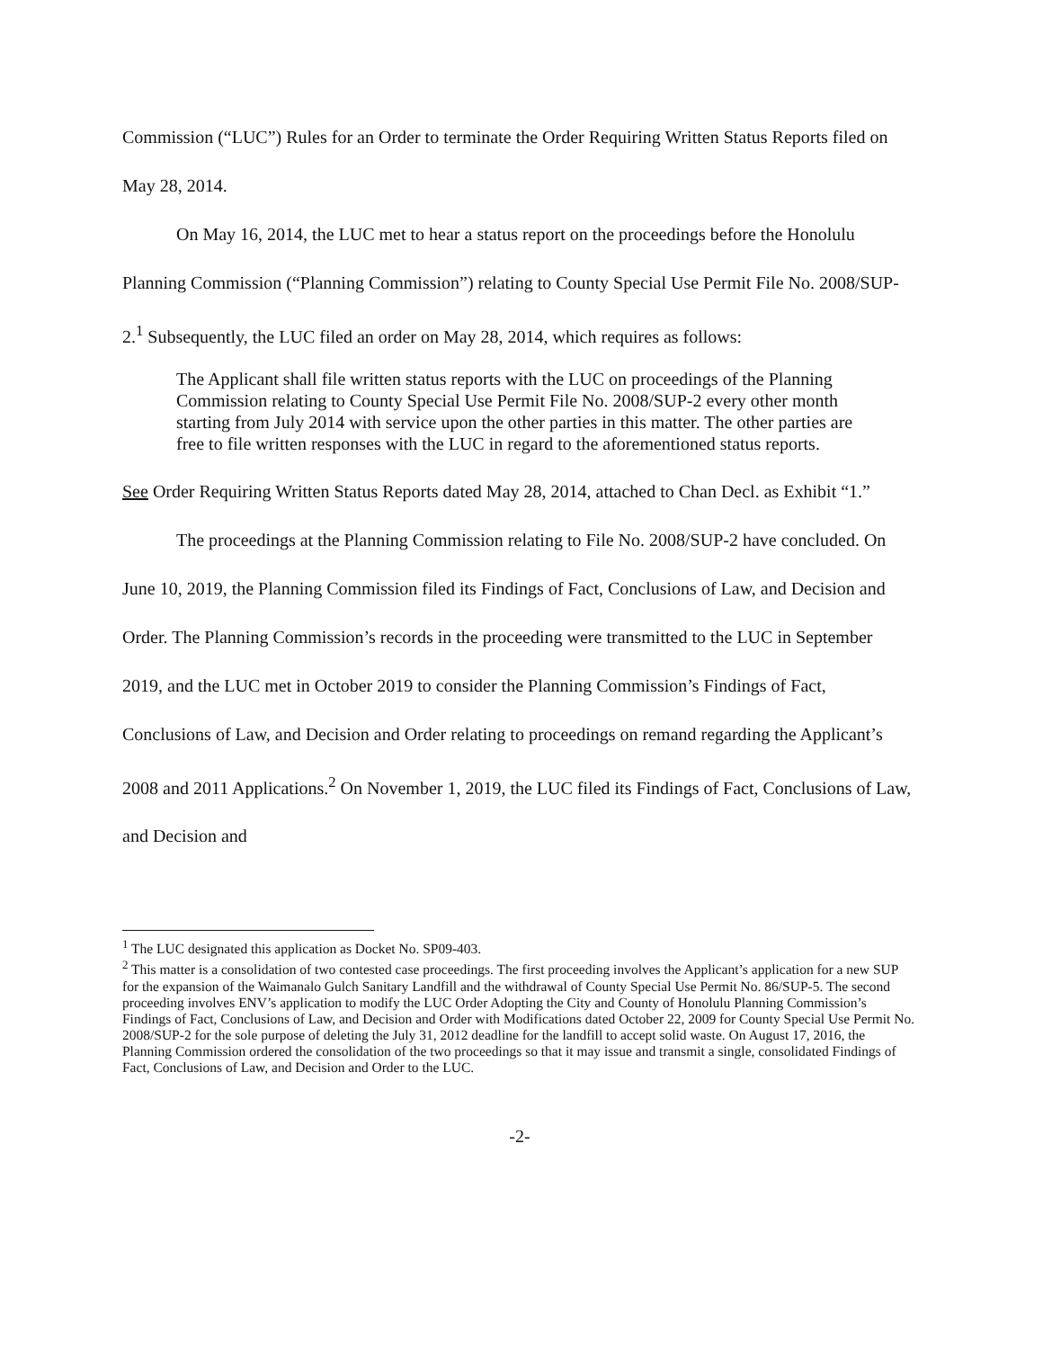Commission (“LUC”) Rules for an Order to terminate the Order Requiring Written Status Reports filed on May 28, 2014.
On May 16, 2014, the LUC met to hear a status report on the proceedings before the Honolulu Planning Commission (“Planning Commission”) relating to County Special Use Permit File No. 2008/SUP-2.<sup>1</sup> Subsequently, the LUC filed an order on May 28, 2014, which requires as follows:
The Applicant shall file written status reports with the LUC on proceedings of the Planning Commission relating to County Special Use Permit File No. 2008/SUP-2 every other month starting from July 2014 with service upon the other parties in this matter. The other parties are free to file written responses with the LUC in regard to the aforementioned status reports.
See Order Requiring Written Status Reports dated May 28, 2014, attached to Chan Decl. as Exhibit “1.”
The proceedings at the Planning Commission relating to File No. 2008/SUP-2 have concluded. On June 10, 2019, the Planning Commission filed its Findings of Fact, Conclusions of Law, and Decision and Order. The Planning Commission’s records in the proceeding were transmitted to the LUC in September 2019, and the LUC met in October 2019 to consider the Planning Commission’s Findings of Fact, Conclusions of Law, and Decision and Order relating to proceedings on remand regarding the Applicant’s 2008 and 2011 Applications.<sup>2</sup> On November 1, 2019, the LUC filed its Findings of Fact, Conclusions of Law, and Decision and
<sup>1</sup> The LUC designated this application as Docket No. SP09-403.
<sup>2</sup> This matter is a consolidation of two contested case proceedings. The first proceeding involves the Applicant’s application for a new SUP for the expansion of the Waimanalo Gulch Sanitary Landfill and the withdrawal of County Special Use Permit No. 86/SUP-5. The second proceeding involves ENV’s application to modify the LUC Order Adopting the City and County of Honolulu Planning Commission’s Findings of Fact, Conclusions of Law, and Decision and Order with Modifications dated October 22, 2009 for County Special Use Permit No. 2008/SUP-2 for the sole purpose of deleting the July 31, 2012 deadline for the landfill to accept solid waste. On August 17, 2016, the Planning Commission ordered the consolidation of the two proceedings so that it may issue and transmit a single, consolidated Findings of Fact, Conclusions of Law, and Decision and Order to the LUC.
-2-